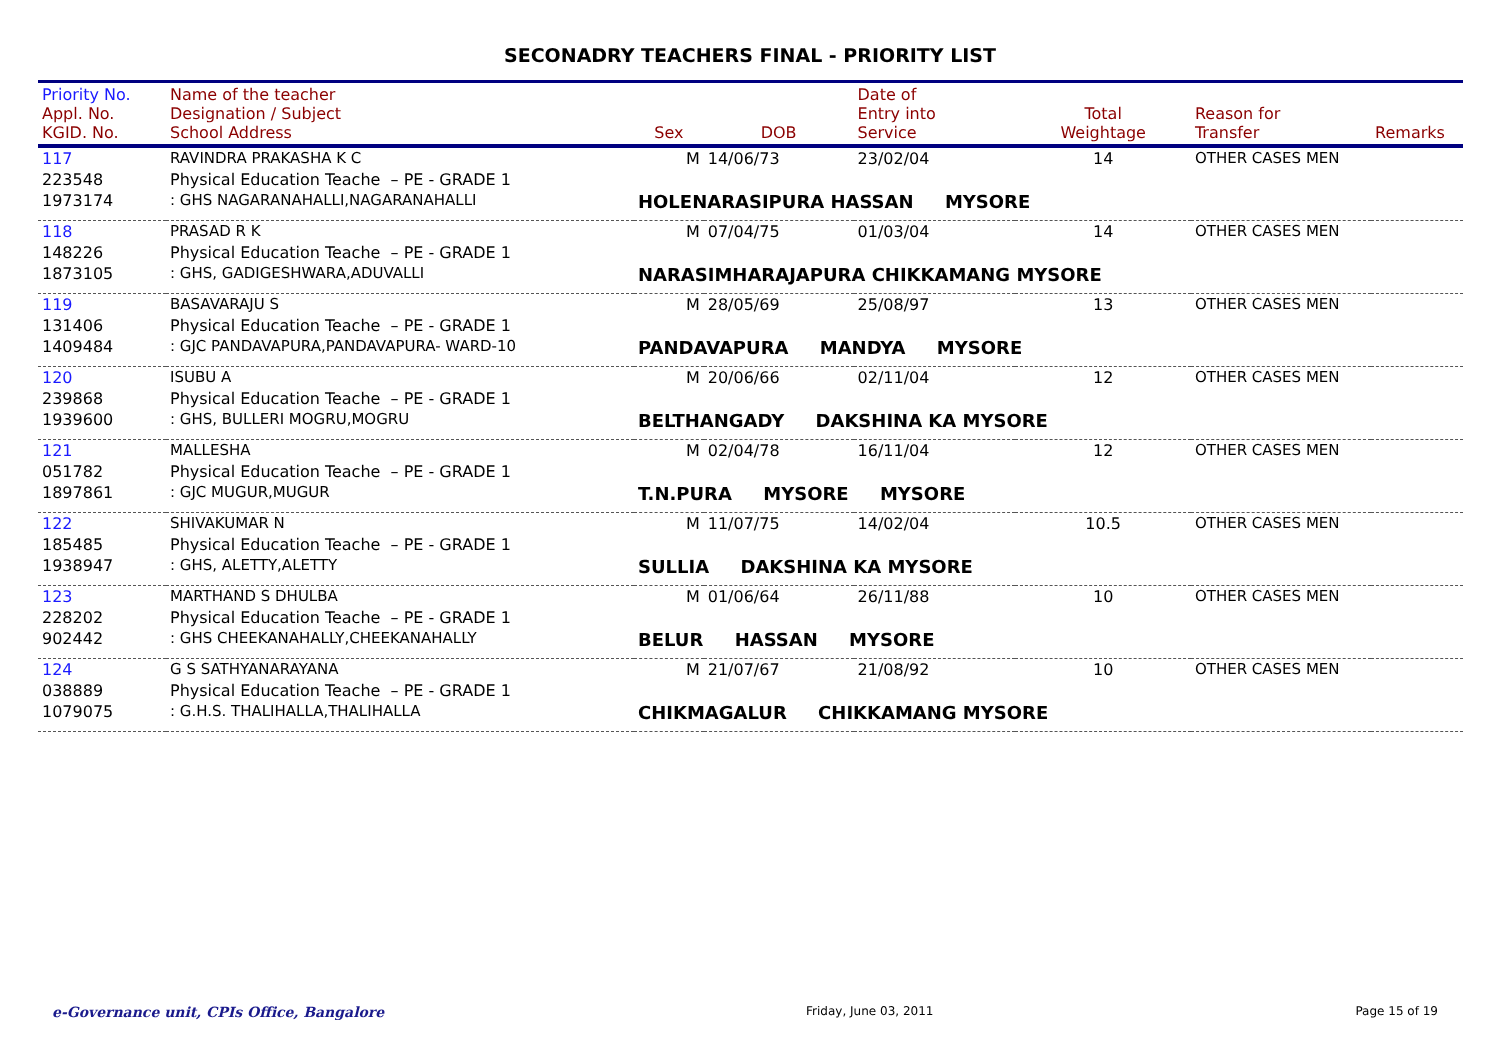SECONADRY TEACHERS FINAL - PRIORITY LIST
| Priority No. Appl. No. KGID. No. | Name of the teacher Designation / Subject School Address | Sex | DOB | Date of Entry into Service | Total Weightage | Reason for Transfer | Remarks |
| --- | --- | --- | --- | --- | --- | --- | --- |
| 117 | RAVINDRA PRAKASHA K C | M | 14/06/73 | 23/02/04 | 14 | OTHER CASES MEN | |
| 223548 | Physical Education Teache – PE - GRADE 1 | | | | | | |
| 1973174 | : GHS NAGARANAHALLI,NAGARANAHALLI | HOLENARASIPURA HASSAN MYSORE | | | | | |
| 118 | PRASAD R K | M | 07/04/75 | 01/03/04 | 14 | OTHER CASES MEN | |
| 148226 | Physical Education Teache – PE - GRADE 1 | | | | | | |
| 1873105 | : GHS, GADIGESHWARA,ADUVALLI | NARASIMHARAJAPURA CHIKKAMANG MYSORE | | | | | |
| 119 | BASAVARAJU S | M | 28/05/69 | 25/08/97 | 13 | OTHER CASES MEN | |
| 131406 | Physical Education Teache – PE - GRADE 1 | | | | | | |
| 1409484 | : GJC PANDAVAPURA,PANDAVAPURA- WARD-10 | PANDAVAPURA MANDYA MYSORE | | | | | |
| 120 | ISUBU A | M | 20/06/66 | 02/11/04 | 12 | OTHER CASES MEN | |
| 239868 | Physical Education Teache – PE - GRADE 1 | | | | | | |
| 1939600 | : GHS, BULLERI MOGRU,MOGRU | BELTHANGADY DAKSHINA KA MYSORE | | | | | |
| 121 | MALLESHA | M | 02/04/78 | 16/11/04 | 12 | OTHER CASES MEN | |
| 051782 | Physical Education Teache – PE - GRADE 1 | | | | | | |
| 1897861 | : GJC MUGUR,MUGUR | T.N.PURA MYSORE MYSORE | | | | | |
| 122 | SHIVAKUMAR N | M | 11/07/75 | 14/02/04 | 10.5 | OTHER CASES MEN | |
| 185485 | Physical Education Teache – PE - GRADE 1 | | | | | | |
| 1938947 | : GHS, ALETTY,ALETTY | SULLIA DAKSHINA KA MYSORE | | | | | |
| 123 | MARTHAND S DHULBA | M | 01/06/64 | 26/11/88 | 10 | OTHER CASES MEN | |
| 228202 | Physical Education Teache – PE - GRADE 1 | | | | | | |
| 902442 | : GHS CHEEKANAHALLY,CHEEKANAHALLY | BELUR HASSAN MYSORE | | | | | |
| 124 | G S SATHYANARAYANA | M | 21/07/67 | 21/08/92 | 10 | OTHER CASES MEN | |
| 038889 | Physical Education Teache – PE - GRADE 1 | | | | | | |
| 1079075 | : G.H.S. THALIHALLA,THALIHALLA | CHIKMAGALUR CHIKKAMANG MYSORE | | | | | |
e-Governance unit, CPIs Office, Bangalore Friday, June 03, 2011 Page 15 of 19